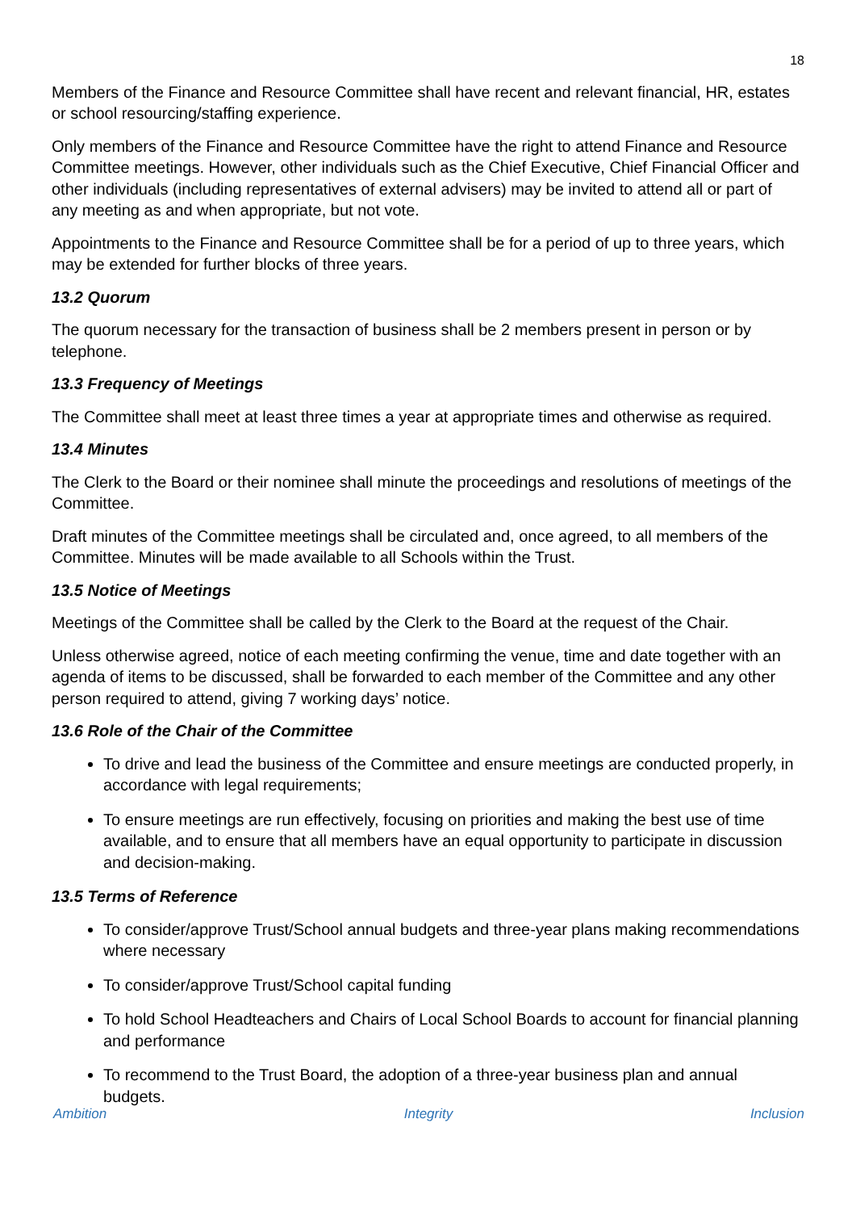18
Members of the Finance and Resource Committee shall have recent and relevant financial, HR, estates or school resourcing/staffing experience.
Only members of the Finance and Resource Committee have the right to attend Finance and Resource Committee meetings. However, other individuals such as the Chief Executive, Chief Financial Officer and other individuals (including representatives of external advisers) may be invited to attend all or part of any meeting as and when appropriate, but not vote.
Appointments to the Finance and Resource Committee shall be for a period of up to three years, which may be extended for further blocks of three years.
13.2 Quorum
The quorum necessary for the transaction of business shall be 2 members present in person or by telephone.
13.3 Frequency of Meetings
The Committee shall meet at least three times a year at appropriate times and otherwise as required.
13.4 Minutes
The Clerk to the Board or their nominee shall minute the proceedings and resolutions of meetings of the Committee.
Draft minutes of the Committee meetings shall be circulated and, once agreed, to all members of the Committee. Minutes will be made available to all Schools within the Trust.
13.5 Notice of Meetings
Meetings of the Committee shall be called by the Clerk to the Board at the request of the Chair.
Unless otherwise agreed, notice of each meeting confirming the venue, time and date together with an agenda of items to be discussed, shall be forwarded to each member of the Committee and any other person required to attend, giving 7 working days’ notice.
13.6 Role of the Chair of the Committee
To drive and lead the business of the Committee and ensure meetings are conducted properly, in accordance with legal requirements;
To ensure meetings are run effectively, focusing on priorities and making the best use of time available, and to ensure that all members have an equal opportunity to participate in discussion and decision-making.
13.5 Terms of Reference
To consider/approve Trust/School annual budgets and three-year plans making recommendations where necessary
To consider/approve Trust/School capital funding
To hold School Headteachers and Chairs of Local School Boards to account for financial planning and performance
To recommend to the Trust Board, the adoption of a three-year business plan and annual budgets.
Ambition Integrity Inclusion